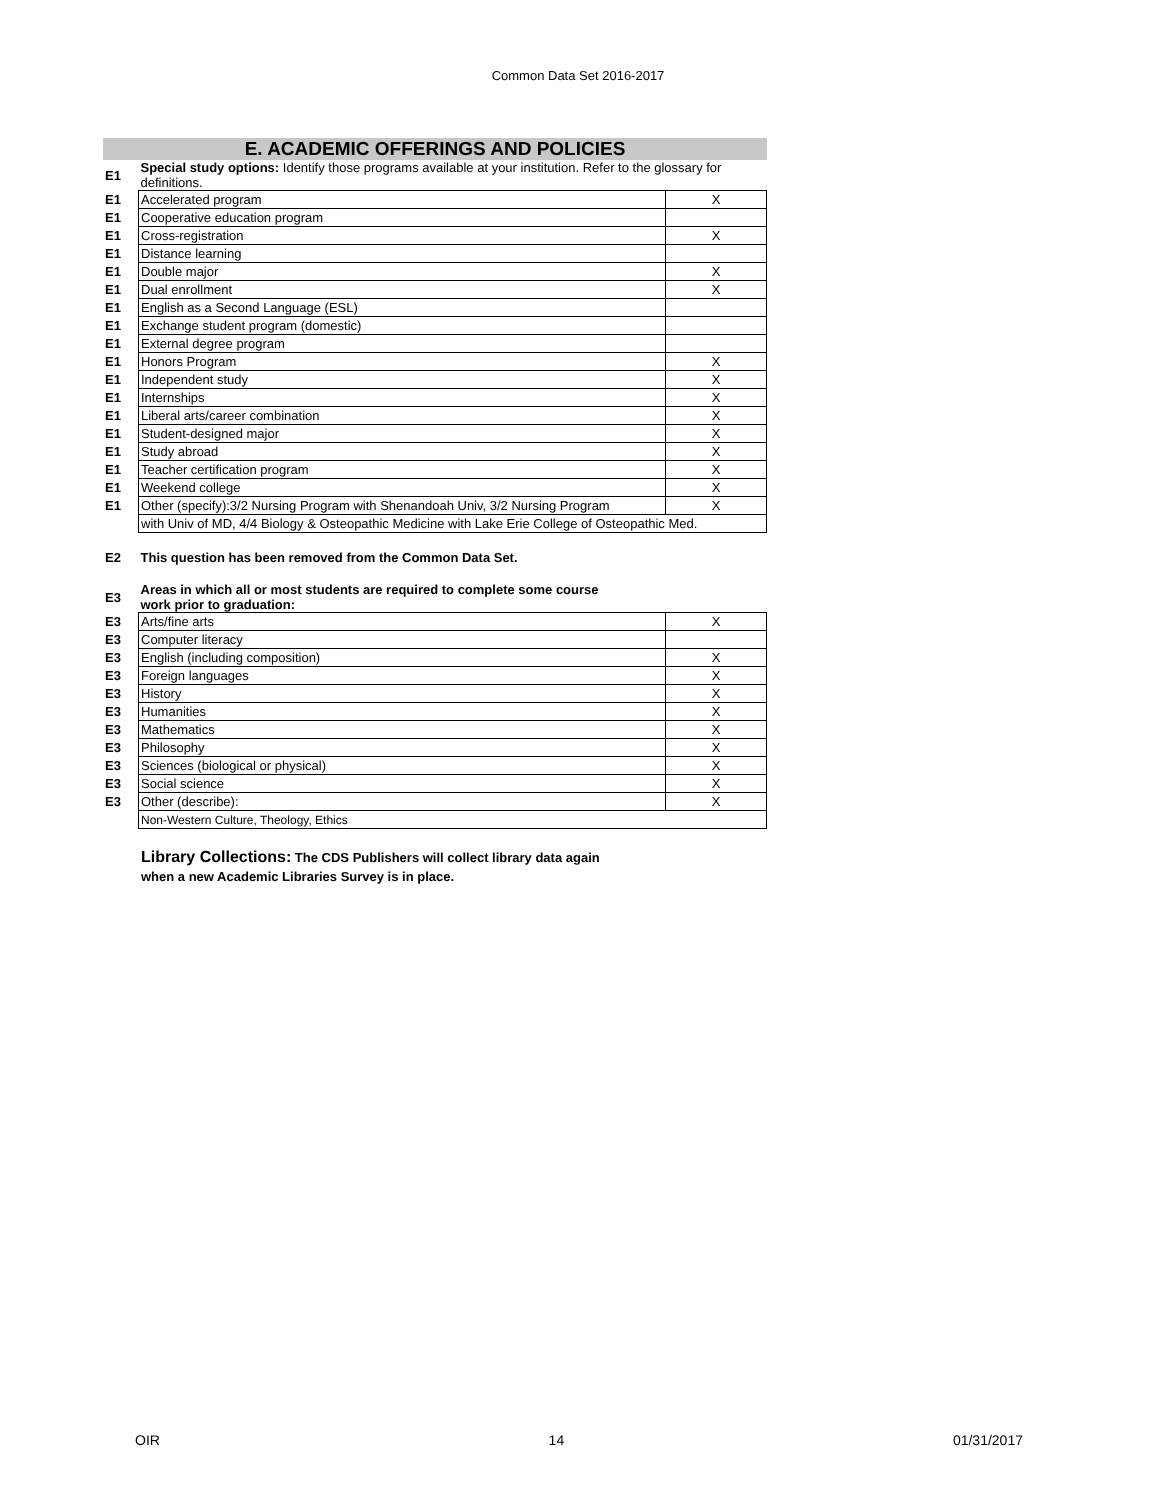Common Data Set 2016-2017
E. ACADEMIC OFFERINGS AND POLICIES
| E1 | Special study options: Identify those programs available at your institution. Refer to the glossary for definitions. | |
| E1 | Accelerated program | X |
| E1 | Cooperative education program | |
| E1 | Cross-registration | X |
| E1 | Distance learning | |
| E1 | Double major | X |
| E1 | Dual enrollment | X |
| E1 | English as a Second Language (ESL) | |
| E1 | Exchange student program (domestic) | |
| E1 | External degree program | |
| E1 | Honors Program | X |
| E1 | Independent study | X |
| E1 | Internships | X |
| E1 | Liberal arts/career combination | X |
| E1 | Student-designed major | X |
| E1 | Study abroad | X |
| E1 | Teacher certification program | X |
| E1 | Weekend college | X |
| E1 | Other (specify):3/2 Nursing Program with Shenandoah Univ, 3/2 Nursing Program | X |
| | with Univ of MD, 4/4 Biology & Osteopathic Medicine with Lake Erie College of Osteopathic Med. | |
| E2 | This question has been removed from the Common Data Set. | |
| E3 | Areas in which all or most students are required to complete some course work prior to graduation: | |
| E3 | Arts/fine arts | X |
| E3 | Computer literacy | |
| E3 | English (including composition) | X |
| E3 | Foreign languages | X |
| E3 | History | X |
| E3 | Humanities | X |
| E3 | Mathematics | X |
| E3 | Philosophy | X |
| E3 | Sciences (biological or physical) | X |
| E3 | Social science | X |
| E3 | Other (describe): | X |
| | Non-Western Culture, Theology, Ethics | |
Library Collections: The CDS Publishers will collect library data again
when a new Academic Libraries Survey is in place.
OIR 14 01/31/2017